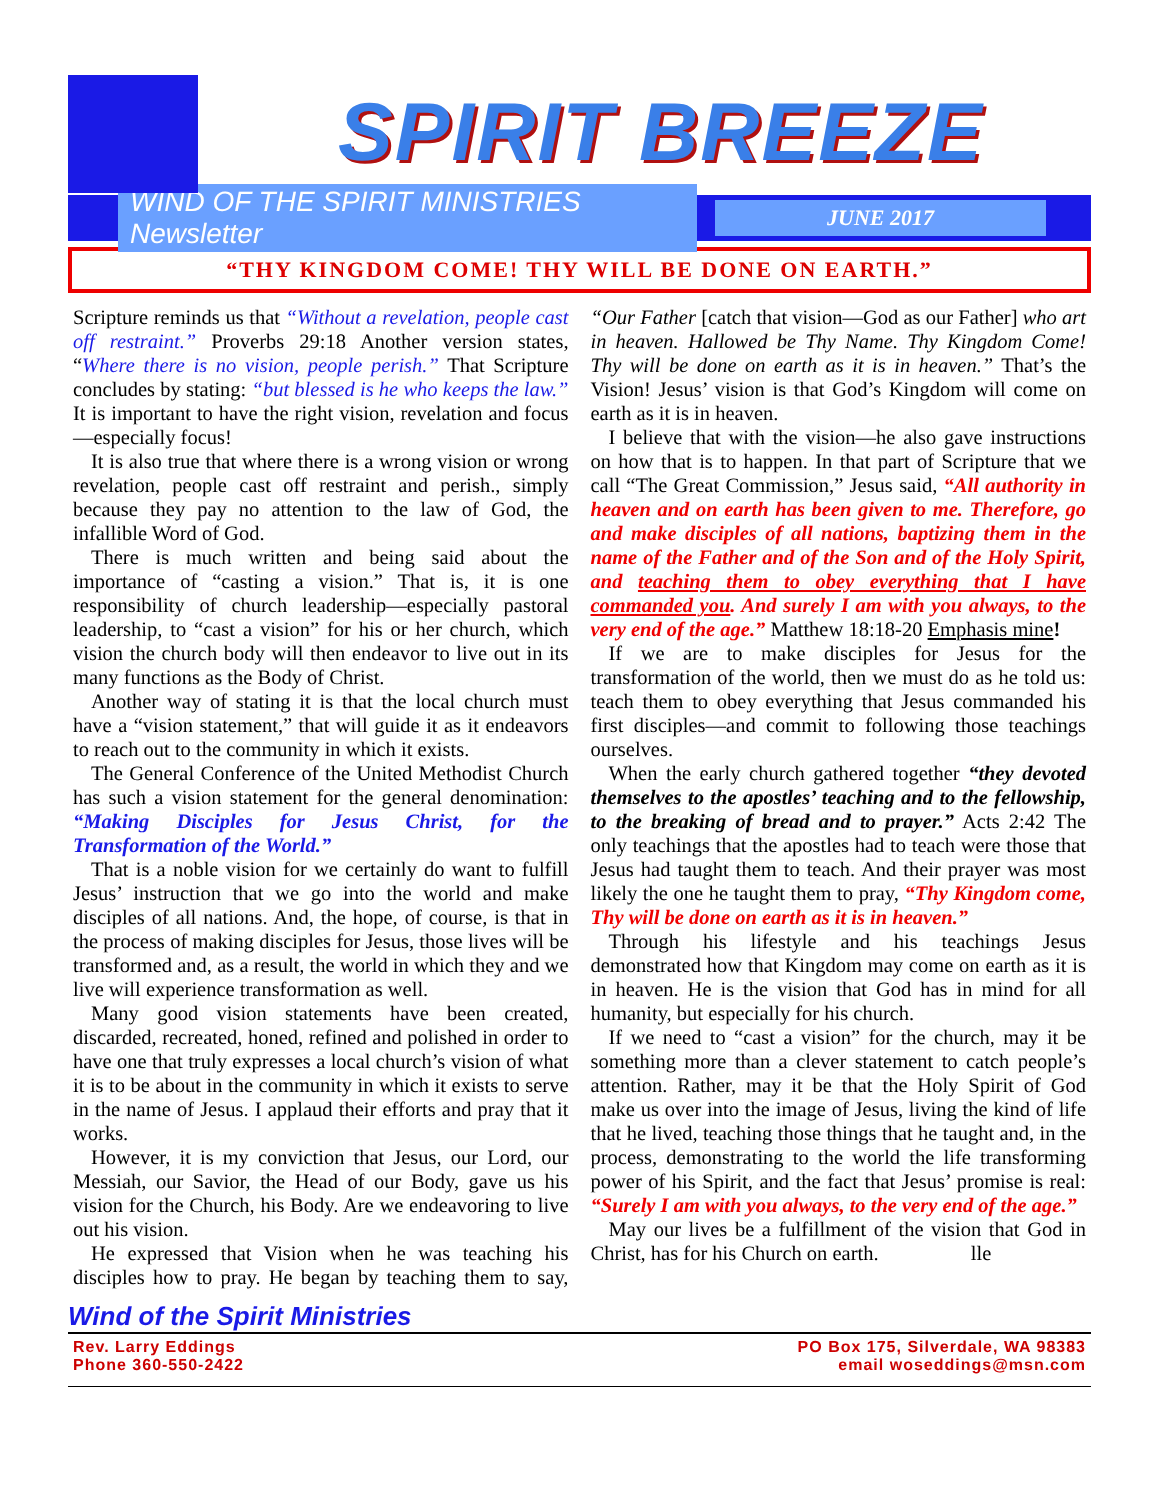SPIRIT BREEZE
WIND OF THE SPIRIT MINISTRIES Newsletter
JUNE 2017
“THY KINGDOM COME! THY WILL BE DONE ON EARTH.”
Scripture reminds us that “Without a revelation, people cast off restraint.” Proverbs 29:18 Another version states, “Where there is no vision, people perish.” That Scripture concludes by stating: “but blessed is he who keeps the law.” It is important to have the right vision, revelation and focus—especially focus!
It is also true that where there is a wrong vision or wrong revelation, people cast off restraint and perish., simply because they pay no attention to the law of God, the infallible Word of God.
There is much written and being said about the importance of “casting a vision.” That is, it is one responsibility of church leadership—especially pastoral leadership, to “cast a vision” for his or her church, which vision the church body will then endeavor to live out in its many functions as the Body of Christ.
Another way of stating it is that the local church must have a “vision statement,” that will guide it as it endeavors to reach out to the community in which it exists.
The General Conference of the United Methodist Church has such a vision statement for the general denomination: “Making Disciples for Jesus Christ, for the Transformation of the World.”
That is a noble vision for we certainly do want to fulfill Jesus’ instruction that we go into the world and make disciples of all nations. And, the hope, of course, is that in the process of making disciples for Jesus, those lives will be transformed and, as a result, the world in which they and we live will experience transformation as well.
Many good vision statements have been created, discarded, recreated, honed, refined and polished in order to have one that truly expresses a local church’s vision of what it is to be about in the community in which it exists to serve in the name of Jesus. I applaud their efforts and pray that it works.
However, it is my conviction that Jesus, our Lord, our Messiah, our Savior, the Head of our Body, gave us his vision for the Church, his Body. Are we endeavoring to live out his vision.
He expressed that Vision when he was teaching his disciples how to pray. He began by teaching them to say, “Our Father [catch that vision—God as our Father] who art in heaven. Hallowed be Thy Name. Thy Kingdom Come! Thy will be done on earth as it is in heaven.” That’s the Vision! Jesus’ vision is that God’s Kingdom will come on earth as it is in heaven.
I believe that with the vision—he also gave instructions on how that is to happen. In that part of Scripture that we call “The Great Commission,” Jesus said, “All authority in heaven and on earth has been given to me. Therefore, go and make disciples of all nations, baptizing them in the name of the Father and of the Son and of the Holy Spirit, and teaching them to obey everything that I have commanded you. And surely I am with you always, to the very end of the age.” Matthew 18:18-20 Emphasis mine!
If we are to make disciples for Jesus for the transformation of the world, then we must do as he told us: teach them to obey everything that Jesus commanded his first disciples—and commit to following those teachings ourselves.
When the early church gathered together “they devoted themselves to the apostles’ teaching and to the fellowship, to the breaking of bread and to prayer.” Acts 2:42 The only teachings that the apostles had to teach were those that Jesus had taught them to teach. And their prayer was most likely the one he taught them to pray, “Thy Kingdom come, Thy will be done on earth as it is in heaven.”
Through his lifestyle and his teachings Jesus demonstrated how that Kingdom may come on earth as it is in heaven. He is the vision that God has in mind for all humanity, but especially for his church.
If we need to “cast a vision” for the church, may it be something more than a clever statement to catch people’s attention. Rather, may it be that the Holy Spirit of God make us over into the image of Jesus, living the kind of life that he lived, teaching those things that he taught and, in the process, demonstrating to the world the life transforming power of his Spirit, and the fact that Jesus’ promise is real: “Surely I am with you always, to the very end of the age.”
May our lives be a fulfillment of the vision that God in Christ, has for his Church on earth. lle
Wind of the Spirit Ministries
Rev. Larry Eddings
Phone 360-550-2422
PO Box 175, Silverdale, WA 98383
email woseddings@msn.com